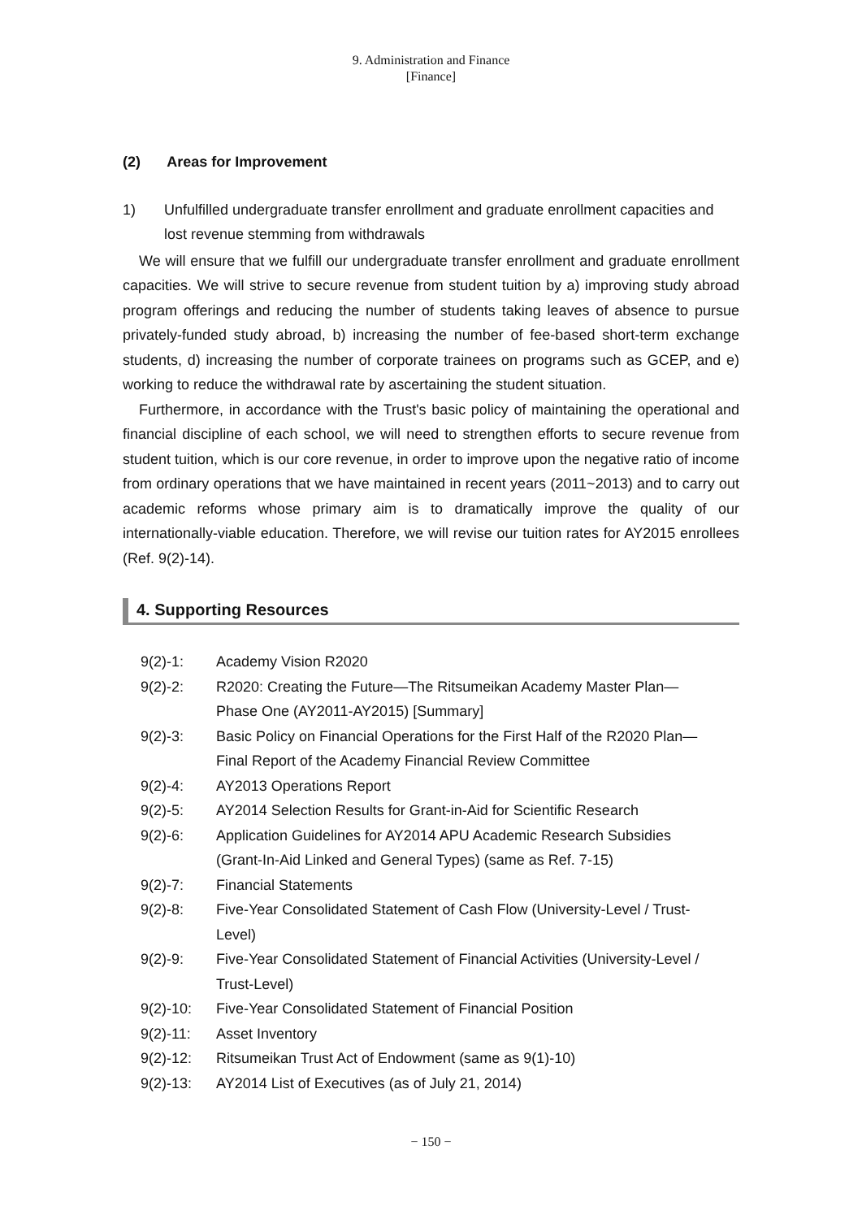9. Administration and Finance
[Finance]
(2) Areas for Improvement
1) Unfulfilled undergraduate transfer enrollment and graduate enrollment capacities and lost revenue stemming from withdrawals
We will ensure that we fulfill our undergraduate transfer enrollment and graduate enrollment capacities. We will strive to secure revenue from student tuition by a) improving study abroad program offerings and reducing the number of students taking leaves of absence to pursue privately-funded study abroad, b) increasing the number of fee-based short-term exchange students, d) increasing the number of corporate trainees on programs such as GCEP, and e) working to reduce the withdrawal rate by ascertaining the student situation.
Furthermore, in accordance with the Trust's basic policy of maintaining the operational and financial discipline of each school, we will need to strengthen efforts to secure revenue from student tuition, which is our core revenue, in order to improve upon the negative ratio of income from ordinary operations that we have maintained in recent years (2011~2013) and to carry out academic reforms whose primary aim is to dramatically improve the quality of our internationally-viable education. Therefore, we will revise our tuition rates for AY2015 enrollees (Ref. 9(2)-14).
4. Supporting Resources
| 9(2)-1: | Academy Vision R2020 |
| 9(2)-2: | R2020: Creating the Future—The Ritsumeikan Academy Master Plan— Phase One (AY2011-AY2015) [Summary] |
| 9(2)-3: | Basic Policy on Financial Operations for the First Half of the R2020 Plan— Final Report of the Academy Financial Review Committee |
| 9(2)-4: | AY2013 Operations Report |
| 9(2)-5: | AY2014 Selection Results for Grant-in-Aid for Scientific Research |
| 9(2)-6: | Application Guidelines for AY2014 APU Academic Research Subsidies (Grant-In-Aid Linked and General Types) (same as Ref. 7-15) |
| 9(2)-7: | Financial Statements |
| 9(2)-8: | Five-Year Consolidated Statement of Cash Flow (University-Level / Trust- Level) |
| 9(2)-9: | Five-Year Consolidated Statement of Financial Activities (University-Level / Trust-Level) |
| 9(2)-10: | Five-Year Consolidated Statement of Financial Position |
| 9(2)-11: | Asset Inventory |
| 9(2)-12: | Ritsumeikan Trust Act of Endowment (same as 9(1)-10) |
| 9(2)-13: | AY2014 List of Executives (as of July 21, 2014) |
− 150 −